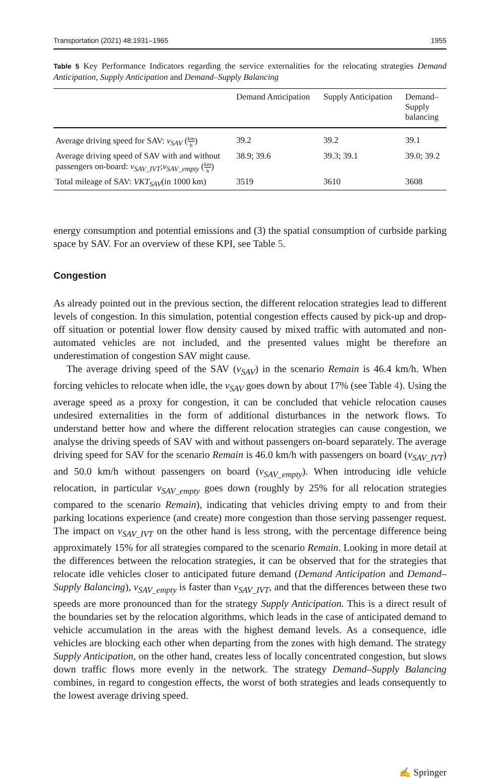Transportation (2021) 48:1931–1965 1955
Table 5 Key Performance Indicators regarding the service externalities for the relocating strategies Demand Anticipation, Supply Anticipation and Demand–Supply Balancing
| | Demand Anticipation | Supply Anticipation | Demand– Supply balancing |
| --- | --- | --- | --- |
| Average driving speed for SAV: v<sub>SAV</sub> ( km h ) | 39.2 | 39.2 | 39.1 |
| Average driving speed of SAV with and without passengers on-board: v<sub>SAV_IVT</sub> ; v<sub>SAV_empty</sub> ( km h ) | 38.9; 39.6 | 39.3; 39.1 | 39.0; 39.2 |
| Total mileage of SAV: VKT<sub>SAV</sub> (in 1000 km) | 3519 | 3610 | 3608 |
energy consumption and potential emissions and (3) the spatial consumption of curbside parking space by SAV. For an overview of these KPI, see Table 5.
Congestion
As already pointed out in the previous section, the different relocation strategies lead to different levels of congestion. In this simulation, potential congestion effects caused by pick-up and drop-off situation or potential lower flow density caused by mixed traffic with automated and non-automated vehicles are not included, and the presented values might be therefore an underestimation of congestion SAV might cause.
The average driving speed of the SAV (v<sub>SAV</sub>) in the scenario Remain is 46.4 km/h. When forcing vehicles to relocate when idle, the v<sub>SAV</sub> goes down by about 17% (see Table 4). Using the average speed as a proxy for congestion, it can be concluded that vehicle relocation causes undesired externalities in the form of additional disturbances in the network flows. To understand better how and where the different relocation strategies can cause congestion, we analyse the driving speeds of SAV with and without passengers on-board separately. The average driving speed for SAV for the scenario Remain is 46.0 km/h with passengers on board (v<sub>SAV_IVT</sub>) and 50.0 km/h without passengers on board (v<sub>SAV_empty</sub>). When introducing idle vehicle relocation, in particular v<sub>SAV_empty</sub> goes down (roughly by 25% for all relocation strategies compared to the scenario Remain), indicating that vehicles driving empty to and from their parking locations experience (and create) more congestion than those serving passenger request. The impact on v<sub>SAV_IVT</sub> on the other hand is less strong, with the percentage difference being approximately 15% for all strategies compared to the scenario Remain. Looking in more detail at the differences between the relocation strategies, it can be observed that for the strategies that relocate idle vehicles closer to anticipated future demand (Demand Anticipation and Demand–Supply Balancing), v<sub>SAV_empty</sub> is faster than v<sub>SAV_IVT</sub>, and that the differences between these two speeds are more pronounced than for the strategy Supply Anticipation. This is a direct result of the boundaries set by the relocation algorithms, which leads in the case of anticipated demand to vehicle accumulation in the areas with the highest demand levels. As a consequence, idle vehicles are blocking each other when departing from the zones with high demand. The strategy Supply Anticipation, on the other hand, creates less of locally concentrated congestion, but slows down traffic flows more evenly in the network. The strategy Demand–Supply Balancing combines, in regard to congestion effects, the worst of both strategies and leads consequently to the lowest average driving speed.
✍ Springer